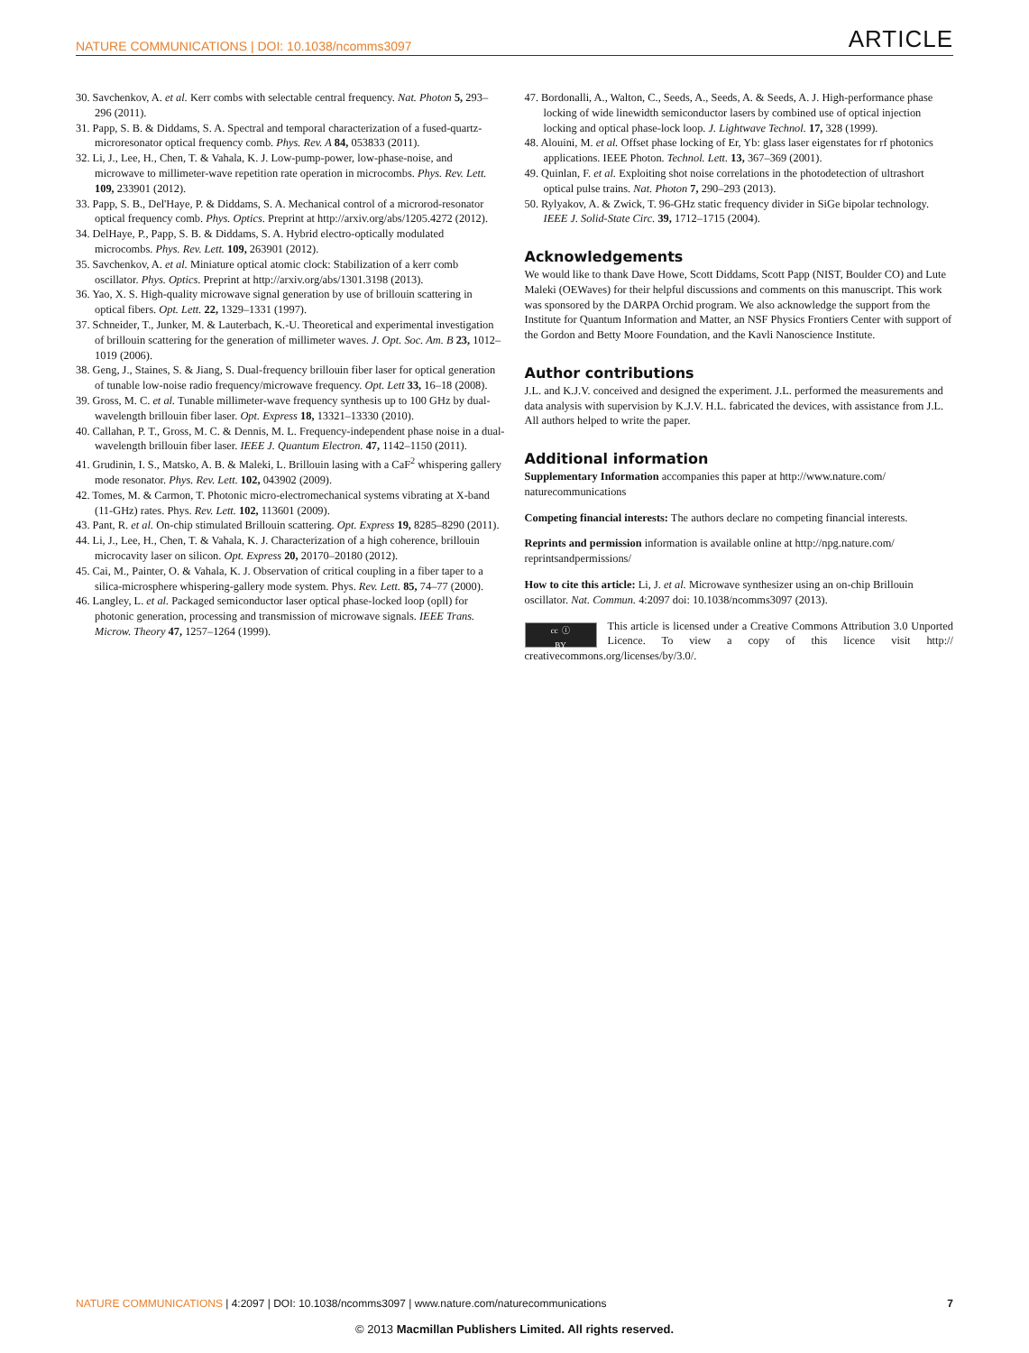NATURE COMMUNICATIONS | DOI: 10.1038/ncomms3097 ARTICLE
30. Savchenkov, A. et al. Kerr combs with selectable central frequency. Nat. Photon 5, 293–296 (2011).
31. Papp, S. B. & Diddams, S. A. Spectral and temporal characterization of a fused-quartz-microresonator optical frequency comb. Phys. Rev. A 84, 053833 (2011).
32. Li, J., Lee, H., Chen, T. & Vahala, K. J. Low-pump-power, low-phase-noise, and microwave to millimeter-wave repetition rate operation in microcombs. Phys. Rev. Lett. 109, 233901 (2012).
33. Papp, S. B., Del'Haye, P. & Diddams, S. A. Mechanical control of a microrod-resonator optical frequency comb. Phys. Optics. Preprint at http://arxiv.org/abs/1205.4272 (2012).
34. DelHaye, P., Papp, S. B. & Diddams, S. A. Hybrid electro-optically modulated microcombs. Phys. Rev. Lett. 109, 263901 (2012).
35. Savchenkov, A. et al. Miniature optical atomic clock: Stabilization of a kerr comb oscillator. Phys. Optics. Preprint at http://arxiv.org/abs/1301.3198 (2013).
36. Yao, X. S. High-quality microwave signal generation by use of brillouin scattering in optical fibers. Opt. Lett. 22, 1329–1331 (1997).
37. Schneider, T., Junker, M. & Lauterbach, K.-U. Theoretical and experimental investigation of brillouin scattering for the generation of millimeter waves. J. Opt. Soc. Am. B 23, 1012–1019 (2006).
38. Geng, J., Staines, S. & Jiang, S. Dual-frequency brillouin fiber laser for optical generation of tunable low-noise radio frequency/microwave frequency. Opt. Lett 33, 16–18 (2008).
39. Gross, M. C. et al. Tunable millimeter-wave frequency synthesis up to 100 GHz by dual-wavelength brillouin fiber laser. Opt. Express 18, 13321–13330 (2010).
40. Callahan, P. T., Gross, M. C. & Dennis, M. L. Frequency-independent phase noise in a dual-wavelength brillouin fiber laser. IEEE J. Quantum Electron. 47, 1142–1150 (2011).
41. Grudinin, I. S., Matsko, A. B. & Maleki, L. Brillouin lasing with a CaF<sup>2</sup> whispering gallery mode resonator. Phys. Rev. Lett. 102, 043902 (2009).
42. Tomes, M. & Carmon, T. Photonic micro-electromechanical systems vibrating at X-band (11-GHz) rates. Phys. Rev. Lett. 102, 113601 (2009).
43. Pant, R. et al. On-chip stimulated Brillouin scattering. Opt. Express 19, 8285–8290 (2011).
44. Li, J., Lee, H., Chen, T. & Vahala, K. J. Characterization of a high coherence, brillouin microcavity laser on silicon. Opt. Express 20, 20170–20180 (2012).
45. Cai, M., Painter, O. & Vahala, K. J. Observation of critical coupling in a fiber taper to a silica-microsphere whispering-gallery mode system. Phys. Rev. Lett. 85, 74–77 (2000).
46. Langley, L. et al. Packaged semiconductor laser optical phase-locked loop (opll) for photonic generation, processing and transmission of microwave signals. IEEE Trans. Microw. Theory 47, 1257–1264 (1999).
47. Bordonalli, A., Walton, C., Seeds, A., Seeds, A. & Seeds, A. J. High-performance phase locking of wide linewidth semiconductor lasers by combined use of optical injection locking and optical phase-lock loop. J. Lightwave Technol. 17, 328 (1999).
48. Alouini, M. et al. Offset phase locking of Er, Yb: glass laser eigenstates for rf photonics applications. IEEE Photon. Technol. Lett. 13, 367–369 (2001).
49. Quinlan, F. et al. Exploiting shot noise correlations in the photodetection of ultrashort optical pulse trains. Nat. Photon 7, 290–293 (2013).
50. Rylyakov, A. & Zwick, T. 96-GHz static frequency divider in SiGe bipolar technology. IEEE J. Solid-State Circ. 39, 1712–1715 (2004).
Acknowledgements
We would like to thank Dave Howe, Scott Diddams, Scott Papp (NIST, Boulder CO) and Lute Maleki (OEWaves) for their helpful discussions and comments on this manuscript. This work was sponsored by the DARPA Orchid program. We also acknowledge the support from the Institute for Quantum Information and Matter, an NSF Physics Frontiers Center with support of the Gordon and Betty Moore Foundation, and the Kavli Nanoscience Institute.
Author contributions
J.L. and K.J.V. conceived and designed the experiment. J.L. performed the measurements and data analysis with supervision by K.J.V. H.L. fabricated the devices, with assistance from J.L. All authors helped to write the paper.
Additional information
Supplementary Information accompanies this paper at http://www.nature.com/ naturecommunications
Competing financial interests: The authors declare no competing financial interests.
Reprints and permission information is available online at http://npg.nature.com/ reprintsandpermissions/
How to cite this article: Li, J. et al. Microwave synthesizer using an on-chip Brillouin oscillator. Nat. Commun. 4:2097 doi: 10.1038/ncomms3097 (2013).
cc ⓘ
BY This article is licensed under a Creative Commons Attribution 3.0 Unported Licence. To view a copy of this licence visit http:// creativecommons.org/licenses/by/3.0/.
NATURE COMMUNICATIONS | 4:2097 | DOI: 10.1038/ncomms3097 | www.nature.com/naturecommunications 7
© 2013 Macmillan Publishers Limited. All rights reserved.